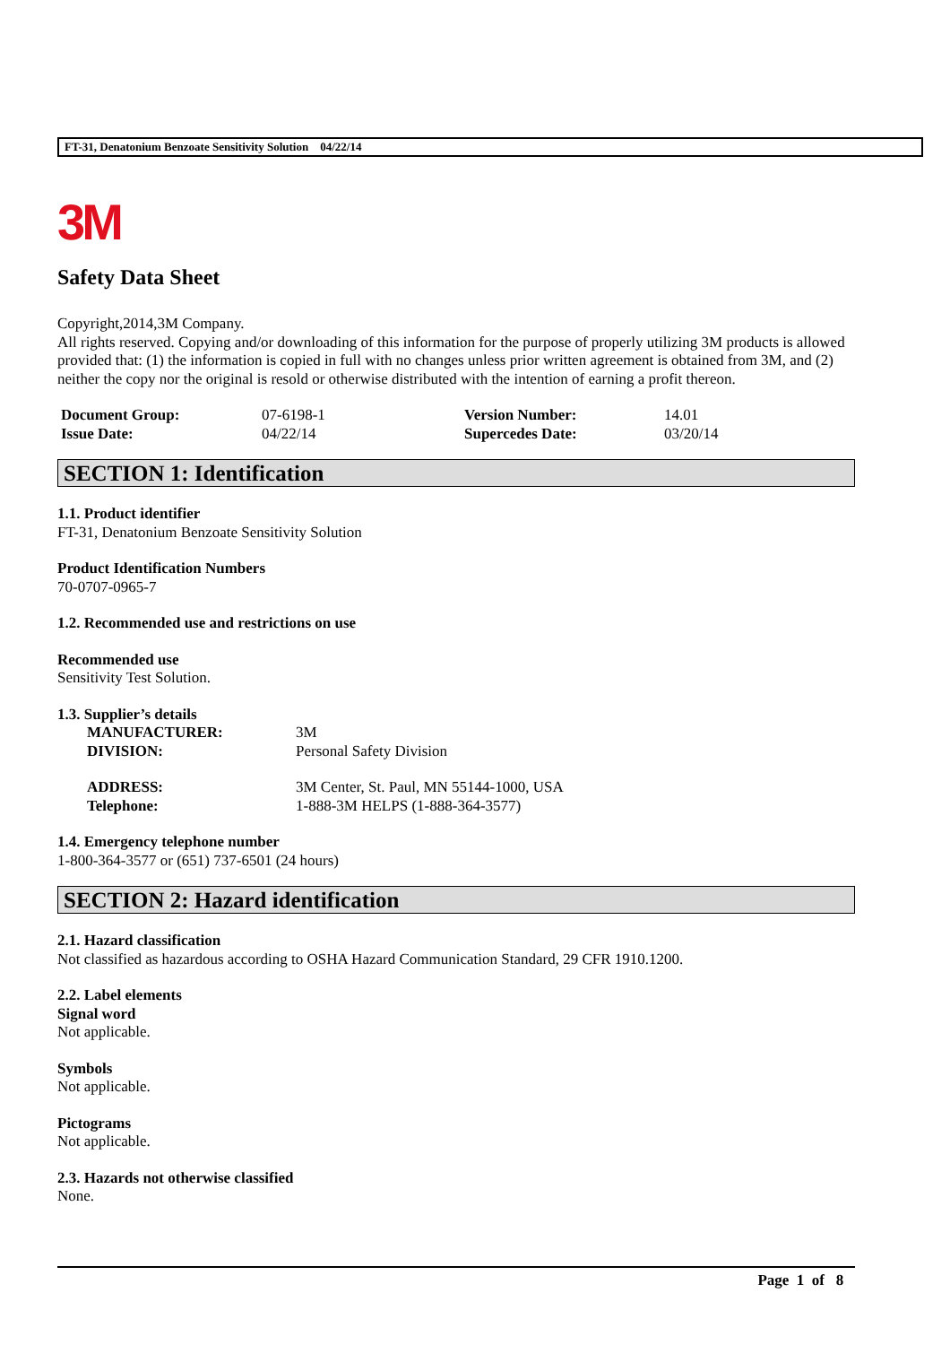FT-31, Denatonium Benzoate Sensitivity Solution 04/22/14
3M
Safety Data Sheet
Copyright,2014,3M Company.
All rights reserved. Copying and/or downloading of this information for the purpose of properly utilizing 3M products is allowed provided that: (1) the information is copied in full with no changes unless prior written agreement is obtained from 3M, and (2) neither the copy nor the original is resold or otherwise distributed with the intention of earning a profit thereon.
| Document Group: | 07-6198-1 | Version Number: | 14.01 |
| Issue Date: | 04/22/14 | Supercedes Date: | 03/20/14 |
SECTION 1: Identification
1.1. Product identifier
FT-31, Denatonium Benzoate Sensitivity Solution
Product Identification Numbers
70-0707-0965-7
1.2. Recommended use and restrictions on use
Recommended use
Sensitivity Test Solution.
1.3. Supplier’s details
| MANUFACTURER: | 3M |
| DIVISION: | Personal Safety Division |
| ADDRESS: | 3M Center, St. Paul, MN 55144-1000, USA |
| Telephone: | 1-888-3M HELPS (1-888-364-3577) |
1.4. Emergency telephone number
1-800-364-3577 or (651) 737-6501 (24 hours)
SECTION 2: Hazard identification
2.1. Hazard classification
Not classified as hazardous according to OSHA Hazard Communication Standard, 29 CFR 1910.1200.
2.2. Label elements
Signal word
Not applicable.
Symbols
Not applicable.
Pictograms
Not applicable.
2.3. Hazards not otherwise classified
None.
Page 1 of 8